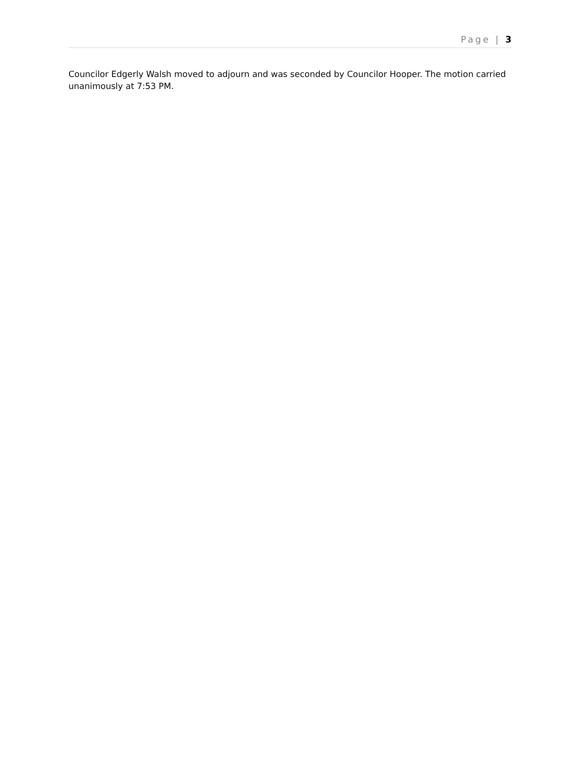Page | 3
Councilor Edgerly Walsh moved to adjourn and was seconded by Councilor Hooper. The motion carried unanimously at 7:53 PM.